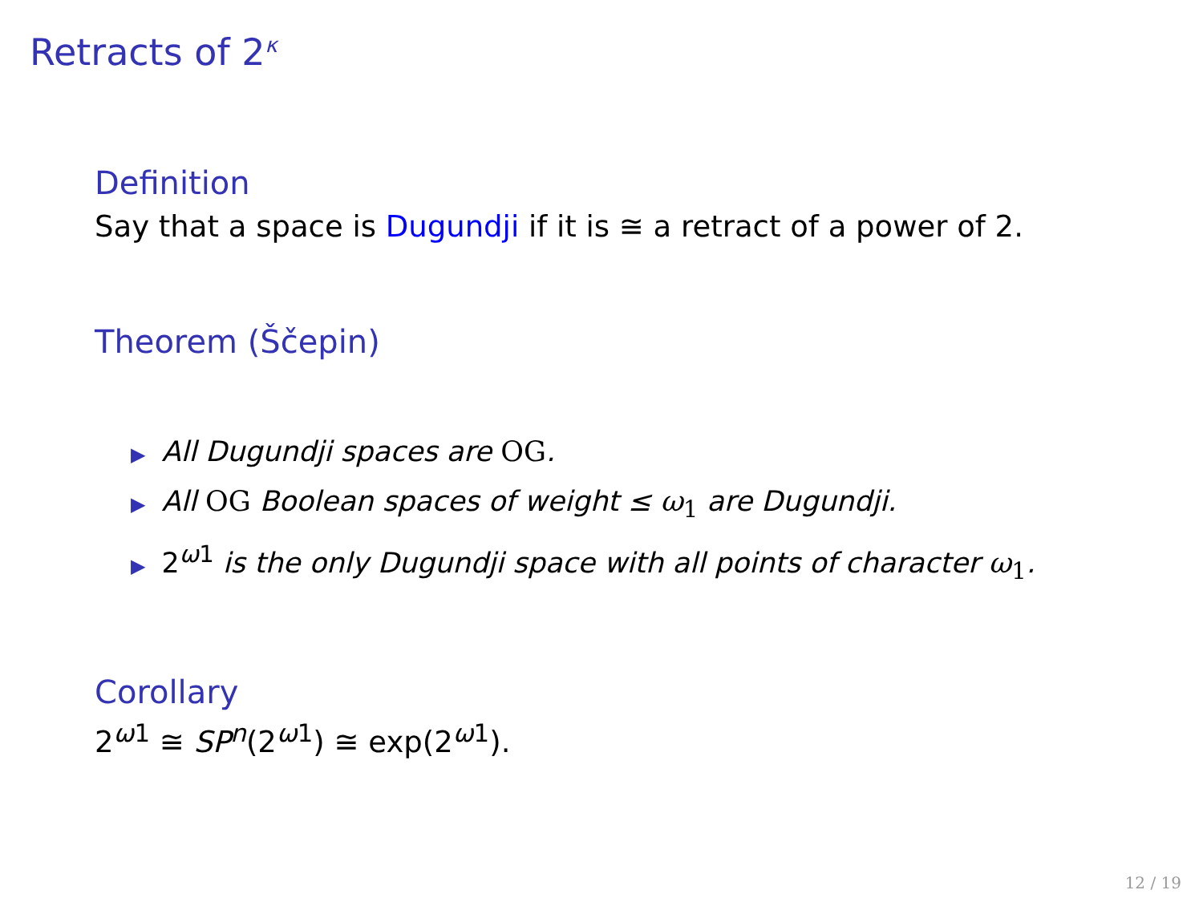Retracts of 2<sup>κ</sup>
Definition
Say that a space is Dugundji if it is ≅ a retract of a power of 2.
Theorem (Ščepin)
▶ All Dugundji spaces are OG.
▶ All OG Boolean spaces of weight ≤ ω<sub>1</sub> are Dugundji.
▶ 2<sup>ω1</sup> is the only Dugundji space with all points of character ω<sub>1</sub>.
Corollary
2<sup>ω1</sup> ≅ SP<sup>n</sup>(2<sup>ω1</sup>) ≅ exp(2<sup>ω1</sup>).
12 / 19